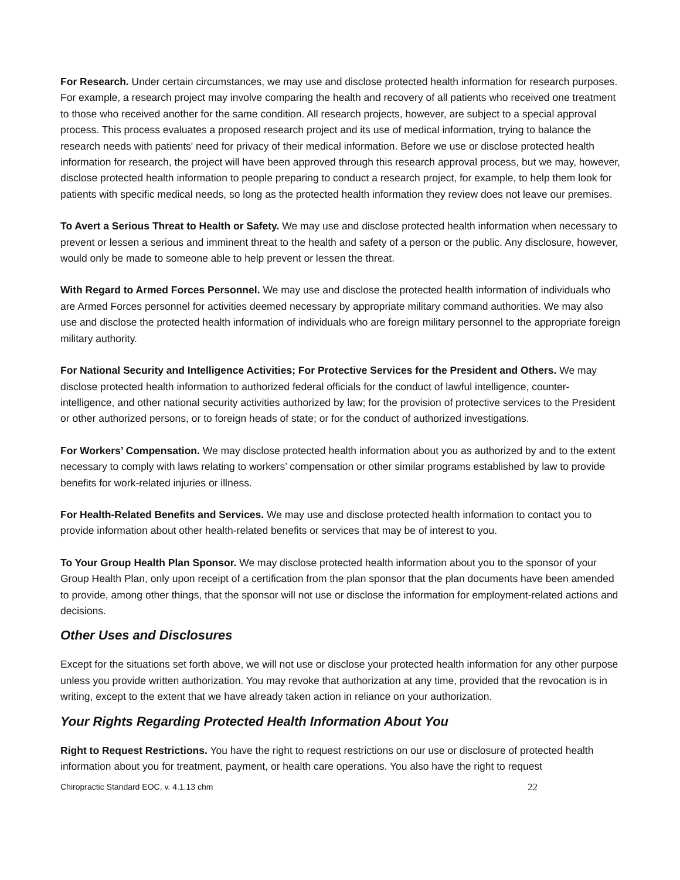For Research. Under certain circumstances, we may use and disclose protected health information for research purposes. For example, a research project may involve comparing the health and recovery of all patients who received one treatment to those who received another for the same condition. All research projects, however, are subject to a special approval process. This process evaluates a proposed research project and its use of medical information, trying to balance the research needs with patients' need for privacy of their medical information. Before we use or disclose protected health information for research, the project will have been approved through this research approval process, but we may, however, disclose protected health information to people preparing to conduct a research project, for example, to help them look for patients with specific medical needs, so long as the protected health information they review does not leave our premises.
To Avert a Serious Threat to Health or Safety. We may use and disclose protected health information when necessary to prevent or lessen a serious and imminent threat to the health and safety of a person or the public. Any disclosure, however, would only be made to someone able to help prevent or lessen the threat.
With Regard to Armed Forces Personnel. We may use and disclose the protected health information of individuals who are Armed Forces personnel for activities deemed necessary by appropriate military command authorities. We may also use and disclose the protected health information of individuals who are foreign military personnel to the appropriate foreign military authority.
For National Security and Intelligence Activities; For Protective Services for the President and Others. We may disclose protected health information to authorized federal officials for the conduct of lawful intelligence, counter-intelligence, and other national security activities authorized by law; for the provision of protective services to the President or other authorized persons, or to foreign heads of state; or for the conduct of authorized investigations.
For Workers’ Compensation. We may disclose protected health information about you as authorized by and to the extent necessary to comply with laws relating to workers’ compensation or other similar programs established by law to provide benefits for work-related injuries or illness.
For Health-Related Benefits and Services. We may use and disclose protected health information to contact you to provide information about other health-related benefits or services that may be of interest to you.
To Your Group Health Plan Sponsor. We may disclose protected health information about you to the sponsor of your Group Health Plan, only upon receipt of a certification from the plan sponsor that the plan documents have been amended to provide, among other things, that the sponsor will not use or disclose the information for employment-related actions and decisions.
Other Uses and Disclosures
Except for the situations set forth above, we will not use or disclose your protected health information for any other purpose unless you provide written authorization. You may revoke that authorization at any time, provided that the revocation is in writing, except to the extent that we have already taken action in reliance on your authorization.
Your Rights Regarding Protected Health Information About You
Right to Request Restrictions. You have the right to request restrictions on our use or disclosure of protected health information about you for treatment, payment, or health care operations. You also have the right to request
Chiropractic Standard EOC, v. 4.1.13 chm 22